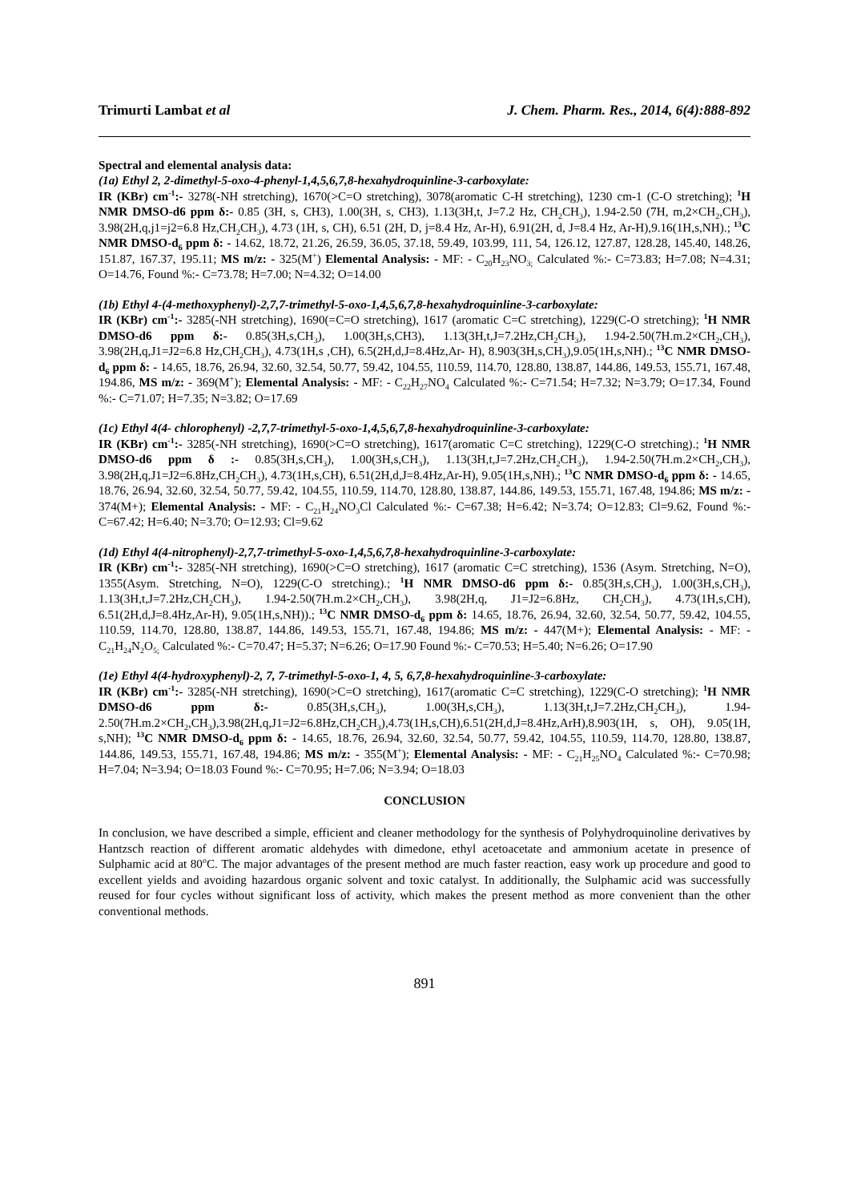Trimurti Lambat et al J. Chem. Pharm. Res., 2014, 6(4):888-892
Spectral and elemental analysis data:
(1a) Ethyl 2, 2-dimethyl-5-oxo-4-phenyl-1,4,5,6,7,8-hexahydroquinline-3-carboxylate:
IR (KBr) cm<sup>-1</sup>:- 3278(-NH stretching), 1670(>C=O stretching), 3078(aromatic C-H stretching), 1230 cm-1 (C-O stretching); <sup>1</sup>H NMR DMSO-d6 ppm δ:- 0.85 (3H, s, CH3), 1.00(3H, s, CH3), 1.13(3H,t, J=7.2 Hz, CH<sub>2</sub>CH<sub>3</sub>), 1.94-2.50 (7H, m,2×CH<sub>2</sub>,CH<sub>3</sub>), 3.98(2H,q,j1=j2=6.8 Hz,CH<sub>2</sub>CH<sub>3</sub>), 4.73 (1H, s, CH), 6.51 (2H, D, j=8.4 Hz, Ar-H), 6.91(2H, d, J=8.4 Hz, Ar-H),9.16(1H,s,NH).; <sup>13</sup>C NMR DMSO-d<sub>6</sub> ppm δ: - 14.62, 18.72, 21.26, 26.59, 36.05, 37.18, 59.49, 103.99, 111, 54, 126.12, 127.87, 128.28, 145.40, 148.26, 151.87, 167.37, 195.11; MS m/z: - 325(M<sup>+</sup>) Elemental Analysis: - MF: - C<sub>20</sub>H<sub>23</sub>NO<sub>3;</sub> Calculated %:- C=73.83; H=7.08; N=4.31; O=14.76, Found %:- C=73.78; H=7.00; N=4.32; O=14.00
(1b) Ethyl 4-(4-methoxyphenyl)-2,7,7-trimethyl-5-oxo-1,4,5,6,7,8-hexahydroquinline-3-carboxylate:
IR (KBr) cm<sup>-1</sup>:- 3285(-NH stretching), 1690(=C=O stretching), 1617 (aromatic C=C stretching), 1229(C-O stretching); <sup>1</sup>H NMR DMSO-d6 ppm δ:- 0.85(3H,s,CH<sub>3</sub>), 1.00(3H,s,CH3), 1.13(3H,t,J=7.2Hz,CH<sub>2</sub>CH<sub>3</sub>), 1.94-2.50(7H.m.2×CH<sub>2</sub>,CH<sub>3</sub>), 3.98(2H,q,J1=J2=6.8 Hz,CH<sub>2</sub>CH<sub>3</sub>), 4.73(1H,s ,CH), 6.5(2H,d,J=8.4Hz,Ar- H), 8.903(3H,s,CH<sub>3</sub>),9.05(1H,s,NH).; <sup>13</sup>C NMR DMSO-d<sub>6</sub> ppm δ: - 14.65, 18.76, 26.94, 32.60, 32.54, 50.77, 59.42, 104.55, 110.59, 114.70, 128.80, 138.87, 144.86, 149.53, 155.71, 167.48, 194.86, MS m/z: - 369(M<sup>+</sup>); Elemental Analysis: - MF: - C<sub>22</sub>H<sub>27</sub>NO<sub>4</sub> Calculated %:- C=71.54; H=7.32; N=3.79; O=17.34, Found %:- C=71.07; H=7.35; N=3.82; O=17.69
(1c) Ethyl 4(4- chlorophenyl) -2,7,7-trimethyl-5-oxo-1,4,5,6,7,8-hexahydroquinline-3-carboxylate:
IR (KBr) cm<sup>-1</sup>:- 3285(-NH stretching), 1690(>C=O stretching), 1617(aromatic C=C stretching), 1229(C-O stretching).; <sup>1</sup>H NMR DMSO-d6 ppm δ :- 0.85(3H,s,CH<sub>3</sub>), 1.00(3H,s,CH<sub>3</sub>), 1.13(3H,t,J=7.2Hz,CH<sub>2</sub>CH<sub>3</sub>), 1.94-2.50(7H.m.2×CH<sub>2</sub>,CH<sub>3</sub>), 3.98(2H,q,J1=J2=6.8Hz,CH<sub>2</sub>CH<sub>3</sub>), 4.73(1H,s,CH), 6.51(2H,d,J=8.4Hz,Ar-H), 9.05(1H,s,NH).; <sup>13</sup>C NMR DMSO-d<sub>6</sub> ppm δ: - 14.65, 18.76, 26.94, 32.60, 32.54, 50.77, 59.42, 104.55, 110.59, 114.70, 128.80, 138.87, 144.86, 149.53, 155.71, 167.48, 194.86; MS m/z: - 374(M+); Elemental Analysis: - MF: - C<sub>21</sub>H<sub>24</sub>NO<sub>3</sub>Cl Calculated %:- C=67.38; H=6.42; N=3.74; O=12.83; Cl=9.62, Found %:- C=67.42; H=6.40; N=3.70; O=12.93; Cl=9.62
(1d) Ethyl 4(4-nitrophenyl)-2,7,7-trimethyl-5-oxo-1,4,5,6,7,8-hexahydroquinline-3-carboxylate:
IR (KBr) cm<sup>-1</sup>:- 3285(-NH stretching), 1690(>C=O stretching), 1617 (aromatic C=C stretching), 1536 (Asym. Stretching, N=O), 1355(Asym. Stretching, N=O), 1229(C-O stretching).; <sup>1</sup>H NMR DMSO-d6 ppm δ:- 0.85(3H,s,CH<sub>3</sub>), 1.00(3H,s,CH<sub>3</sub>), 1.13(3H,t,J=7.2Hz,CH<sub>2</sub>CH<sub>3</sub>), 1.94-2.50(7H.m.2×CH<sub>2</sub>,CH<sub>3</sub>), 3.98(2H,q, J1=J2=6.8Hz, CH<sub>2</sub>CH<sub>3</sub>), 4.73(1H,s,CH), 6.51(2H,d,J=8.4Hz,Ar-H), 9.05(1H,s,NH)).; <sup>13</sup>C NMR DMSO-d<sub>6</sub> ppm δ: 14.65, 18.76, 26.94, 32.60, 32.54, 50.77, 59.42, 104.55, 110.59, 114.70, 128.80, 138.87, 144.86, 149.53, 155.71, 167.48, 194.86; MS m/z: - 447(M+); Elemental Analysis: - MF: - C<sub>21</sub>H<sub>24</sub>N<sub>2</sub>O<sub>5;</sub> Calculated %:- C=70.47; H=5.37; N=6.26; O=17.90 Found %:- C=70.53; H=5.40; N=6.26; O=17.90
(1e) Ethyl 4(4-hydroxyphenyl)-2, 7, 7-trimethyl-5-oxo-1, 4, 5, 6,7,8-hexahydroquinline-3-carboxylate:
IR (KBr) cm<sup>-1</sup>:- 3285(-NH stretching), 1690(>C=O stretching), 1617(aromatic C=C stretching), 1229(C-O stretching); <sup>1</sup>H NMR DMSO-d6 ppm δ:- 0.85(3H,s,CH<sub>3</sub>), 1.00(3H,s,CH<sub>3</sub>), 1.13(3H,t,J=7.2Hz,CH<sub>2</sub>CH<sub>3</sub>), 1.94-2.50(7H.m.2×CH<sub>2</sub>,CH<sub>3</sub>),3.98(2H,q,J1=J2=6.8Hz,CH<sub>2</sub>CH<sub>3</sub>),4.73(1H,s,CH),6.51(2H,d,J=8.4Hz,ArH),8.903(1H, s, OH), 9.05(1H, s,NH); <sup>13</sup>C NMR DMSO-d<sub>6</sub> ppm δ: - 14.65, 18.76, 26.94, 32.60, 32.54, 50.77, 59.42, 104.55, 110.59, 114.70, 128.80, 138.87, 144.86, 149.53, 155.71, 167.48, 194.86; MS m/z: - 355(M<sup>+</sup>); Elemental Analysis: - MF: - C<sub>21</sub>H<sub>25</sub>NO<sub>4</sub> Calculated %:- C=70.98; H=7.04; N=3.94; O=18.03 Found %:- C=70.95; H=7.06; N=3.94; O=18.03
CONCLUSION
In conclusion, we have described a simple, efficient and cleaner methodology for the synthesis of Polyhydroquinoline derivatives by Hantzsch reaction of different aromatic aldehydes with dimedone, ethyl acetoacetate and ammonium acetate in presence of Sulphamic acid at 80<sup>o</sup>C. The major advantages of the present method are much faster reaction, easy work up procedure and good to excellent yields and avoiding hazardous organic solvent and toxic catalyst. In additionally, the Sulphamic acid was successfully reused for four cycles without significant loss of activity, which makes the present method as more convenient than the other conventional methods.
891